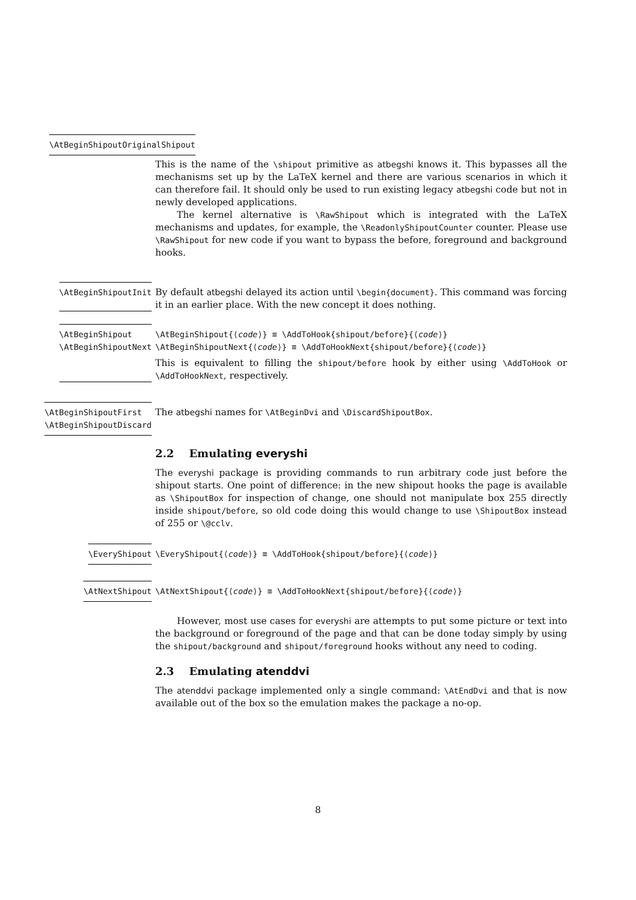\AtBeginShipoutOriginalShipout
This is the name of the \shipout primitive as atbegshi knows it. This bypasses all the mechanisms set up by the LaTeX kernel and there are various scenarios in which it can therefore fail. It should only be used to run existing legacy atbegshi code but not in newly developed applications.
The kernel alternative is \RawShipout which is integrated with the LaTeX mechanisms and updates, for example, the \ReadonlyShipoutCounter counter. Please use \RawShipout for new code if you want to bypass the before, foreground and background hooks.
\AtBeginShipoutInit By default atbegshi delayed its action until \begin{document}. This command was forcing it in an earlier place. With the new concept it does nothing.
\AtBeginShipout
\AtBeginShipoutNext
\AtBeginShipout{⟨code⟩} ≡ \AddToHook{shipout/before}{⟨code⟩}
\AtBeginShipoutNext{⟨code⟩} ≡ \AddToHookNext{shipout/before}{⟨code⟩}
This is equivalent to filling the shipout/before hook by either using \AddToHook or \AddToHookNext, respectively.
\AtBeginShipoutFirst
\AtBeginShipoutDiscard
The atbegshi names for \AtBeginDvi and \DiscardShipoutBox.
2.2 Emulating everyshi
The everyshi package is providing commands to run arbitrary code just before the shipout starts. One point of difference: in the new shipout hooks the page is available as \ShipoutBox for inspection of change, one should not manipulate box 255 directly inside shipout/before, so old code doing this would change to use \ShipoutBox instead of 255 or \@cclv.
\EveryShipout \EveryShipout{⟨code⟩} ≡ \AddToHook{shipout/before}{⟨code⟩}
\AtNextShipout \AtNextShipout{⟨code⟩} ≡ \AddToHookNext{shipout/before}{⟨code⟩}
However, most use cases for everyshi are attempts to put some picture or text into the background or foreground of the page and that can be done today simply by using the shipout/background and shipout/foreground hooks without any need to coding.
2.3 Emulating atenddvi
The atenddvi package implemented only a single command: \AtEndDvi and that is now available out of the box so the emulation makes the package a no-op.
8